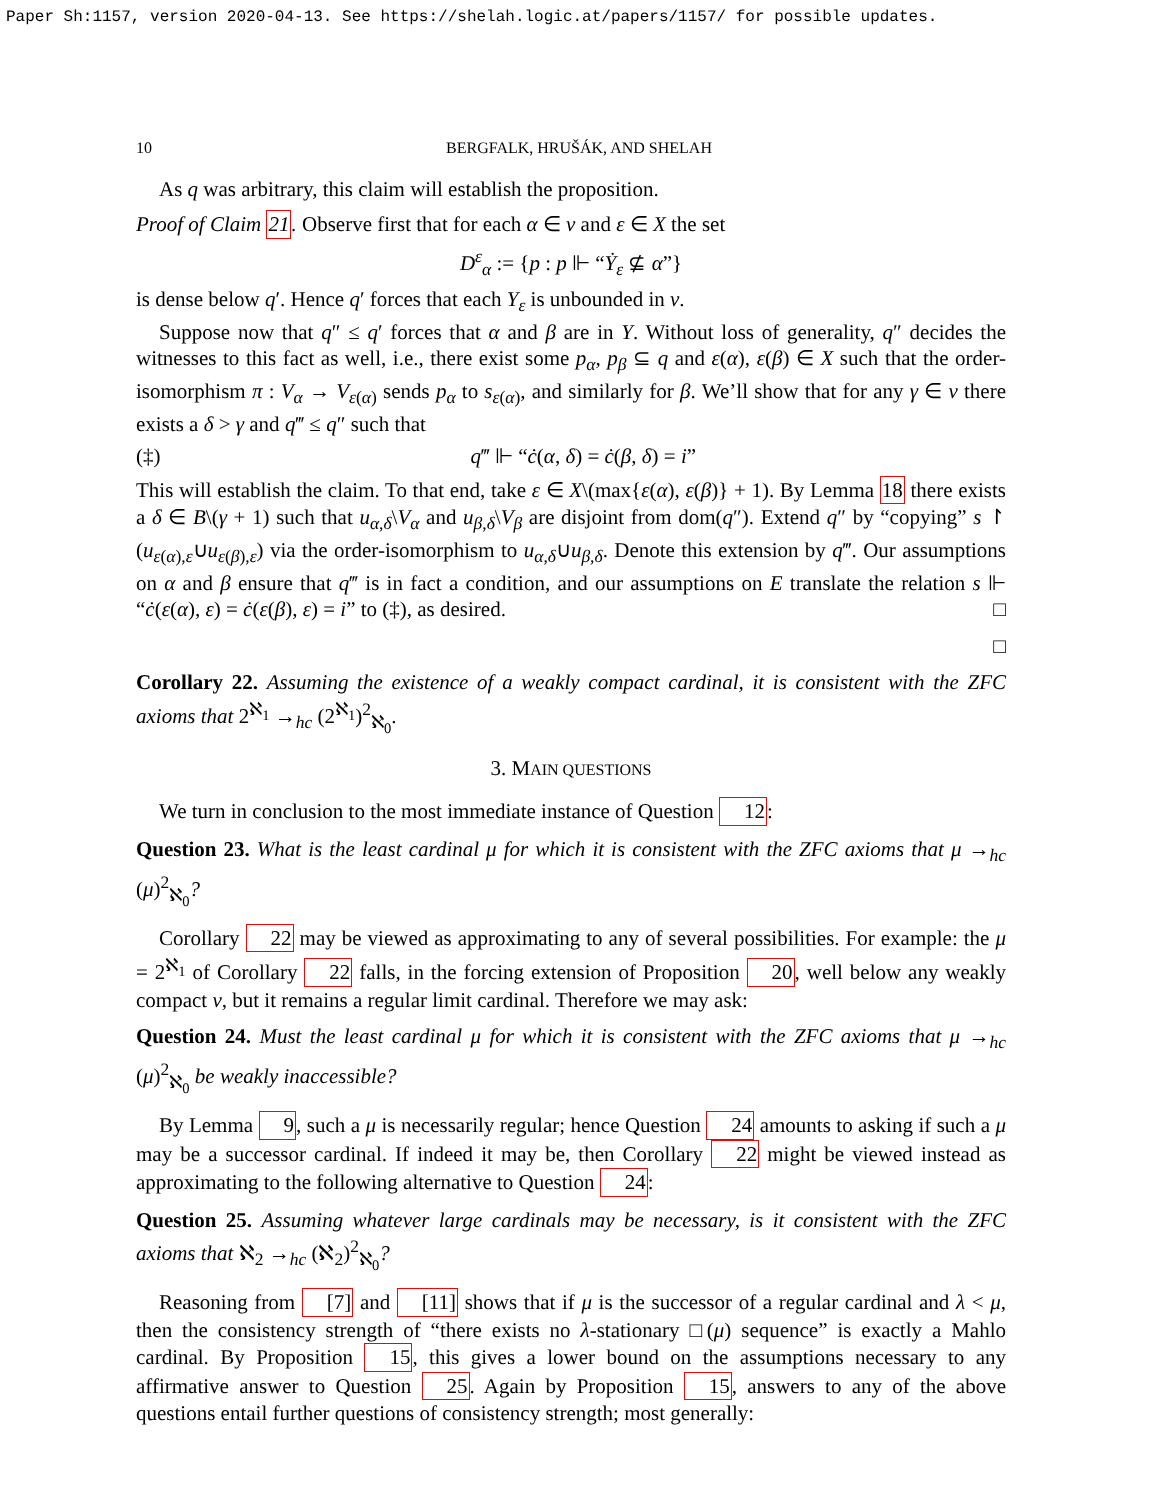Paper Sh:1157, version 2020-04-13. See https://shelah.logic.at/papers/1157/ for possible updates.
10 BERGFALK, HRUŠÁK, AND SHELAH
As q was arbitrary, this claim will establish the proposition.
Proof of Claim 21. Observe first that for each α ∈ ν and ε ∈ X the set
D<sup>ε</sup><sub>α</sub> := {p : p ⊩ “Ẏ<sub>ε</sub> ⊈ α”}
is dense below q′. Hence q′ forces that each Y<sub>ε</sub> is unbounded in ν.
Suppose now that q″ ≤ q′ forces that α and β are in Y. Without loss of generality, q″ decides the witnesses to this fact as well, i.e., there exist some p<sub>α</sub>, p<sub>β</sub> ⊆ q and ε(α), ε(β) ∈ X such that the order-isomorphism π : V<sub>α</sub> → V<sub>ε(α)</sub> sends p<sub>α</sub> to s<sub>ε(α)</sub>, and similarly for β. We’ll show that for any γ ∈ ν there exists a δ > γ and q‴ ≤ q″ such that
(‡) q‴ ⊩ “ċ(α, δ) = ċ(β, δ) = i”
This will establish the claim. To that end, take ε ∈ X\(max{ε(α), ε(β)} + 1). By Lemma 18 there exists a δ ∈ B\(γ + 1) such that u<sub>α,δ</sub>\V<sub>α</sub> and u<sub>β,δ</sub>\V<sub>β</sub> are disjoint from dom(q″). Extend q″ by “copying” s ↾ (u<sub>ε(α),ε</sub>∪u<sub>ε(β),ε</sub>) via the order-isomorphism to u<sub>α,δ</sub>∪u<sub>β,δ</sub>. Denote this extension by q‴. Our assumptions on α and β ensure that q‴ is in fact a condition, and our assumptions on E translate the relation s ⊩ “ċ(ε(α), ε) = ċ(ε(β), ε) = i” to (‡), as desired. □
□
Corollary 22. Assuming the existence of a weakly compact cardinal, it is consistent with the ZFC axioms that 2<sup>ℵ<sub>1</sub></sup> →<sub>hc</sub> (2<sup>ℵ<sub>1</sub></sup>)<sup>2</sup><sub>ℵ<sub>0</sub></sub>.
3. MAIN QUESTIONS
We turn in conclusion to the most immediate instance of Question 12:
Question 23. What is the least cardinal μ for which it is consistent with the ZFC axioms that μ →<sub>hc</sub> (μ)<sup>2</sup><sub>ℵ<sub>0</sub></sub>?
Corollary 22 may be viewed as approximating to any of several possibilities. For example: the μ = 2<sup>ℵ<sub>1</sub></sup> of Corollary 22 falls, in the forcing extension of Proposition 20, well below any weakly compact ν, but it remains a regular limit cardinal. Therefore we may ask:
Question 24. Must the least cardinal μ for which it is consistent with the ZFC axioms that μ →<sub>hc</sub> (μ)<sup>2</sup><sub>ℵ<sub>0</sub></sub> be weakly inaccessible?
By Lemma 9, such a μ is necessarily regular; hence Question 24 amounts to asking if such a μ may be a successor cardinal. If indeed it may be, then Corollary 22 might be viewed instead as approximating to the following alternative to Question 24:
Question 25. Assuming whatever large cardinals may be necessary, is it consistent with the ZFC axioms that ℵ<sub>2</sub> →<sub>hc</sub> (ℵ<sub>2</sub>)<sup>2</sup><sub>ℵ<sub>0</sub></sub>?
Reasoning from [7] and [11] shows that if μ is the successor of a regular cardinal and λ < μ, then the consistency strength of “there exists no λ-stationary □(μ) sequence” is exactly a Mahlo cardinal. By Proposition 15, this gives a lower bound on the assumptions necessary to any affirmative answer to Question 25. Again by Proposition 15, answers to any of the above questions entail further questions of consistency strength; most generally: